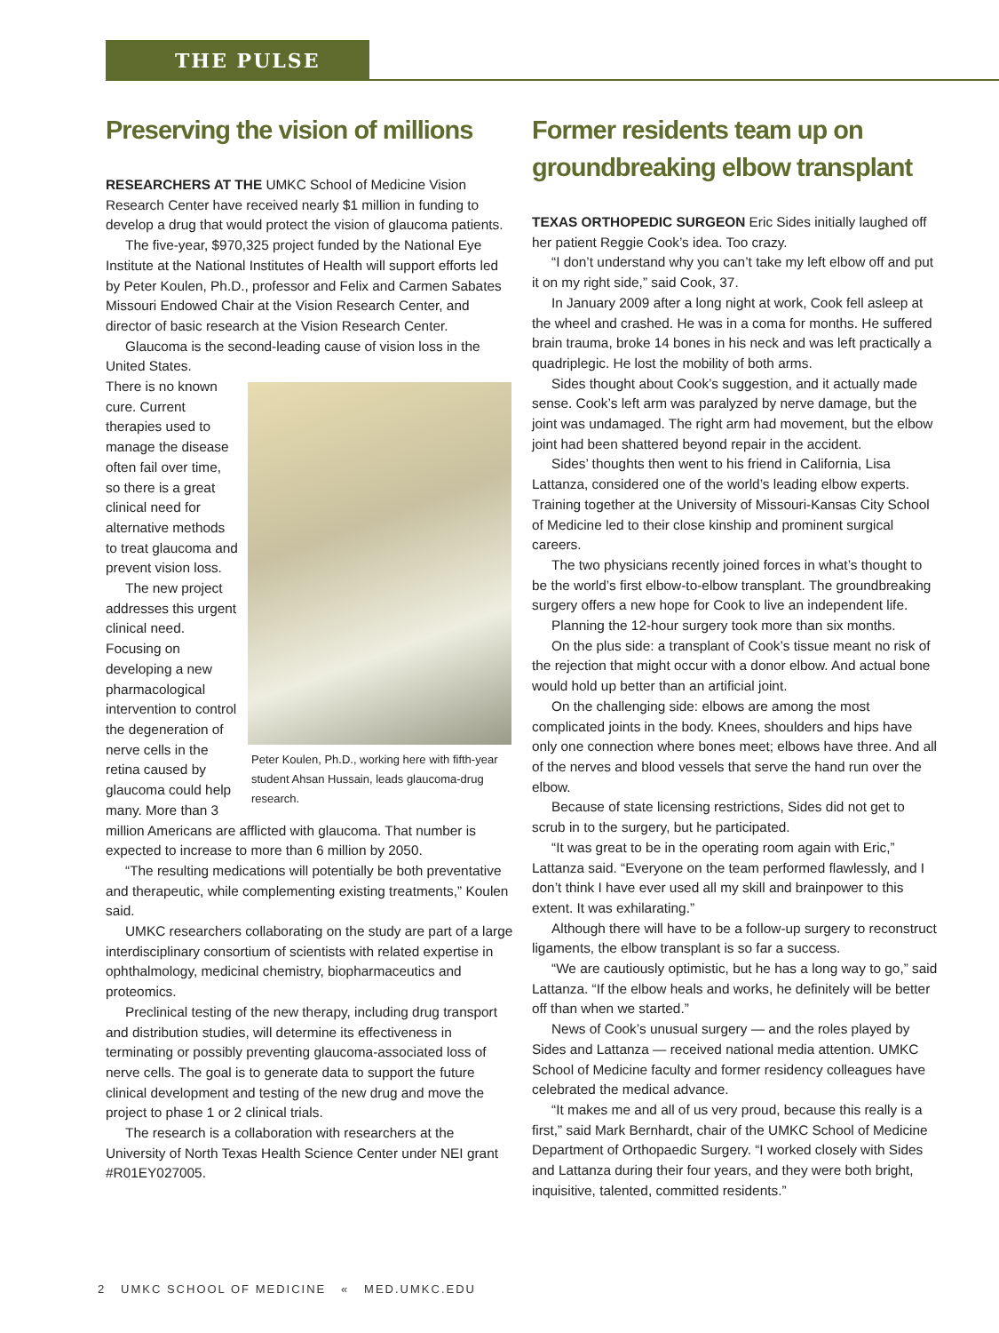THE PULSE
Preserving the vision of millions
RESEARCHERS AT THE UMKC School of Medicine Vision Research Center have received nearly $1 million in funding to develop a drug that would protect the vision of glaucoma patients.
The five-year, $970,325 project funded by the National Eye Institute at the National Institutes of Health will support efforts led by Peter Koulen, Ph.D., professor and Felix and Carmen Sabates Missouri Endowed Chair at the Vision Research Center, and director of basic research at the Vision Research Center.
Glaucoma is the second-leading cause of vision loss in the United States.
Peter Koulen, Ph.D., working here with fifth-year student Ahsan Hussain, leads glaucoma-drug research.
There is no known cure. Current therapies used to manage the disease often fail over time, so there is a great clinical need for alternative methods to treat glaucoma and prevent vision loss.
The new project addresses this urgent clinical need. Focusing on developing a new pharmacological intervention to control the degeneration of nerve cells in the retina caused by glaucoma could help many. More than 3 million Americans are afflicted with glaucoma. That number is expected to increase to more than 6 million by 2050.
“The resulting medications will potentially be both preventative and therapeutic, while complementing existing treatments,” Koulen said.
UMKC researchers collaborating on the study are part of a large interdisciplinary consortium of scientists with related expertise in ophthalmology, medicinal chemistry, biopharmaceutics and proteomics.
Preclinical testing of the new therapy, including drug transport and distribution studies, will determine its effectiveness in terminating or possibly preventing glaucoma-associated loss of nerve cells. The goal is to generate data to support the future clinical development and testing of the new drug and move the project to phase 1 or 2 clinical trials.
The research is a collaboration with researchers at the University of North Texas Health Science Center under NEI grant #R01EY027005.
Former residents team up on groundbreaking elbow transplant
TEXAS ORTHOPEDIC SURGEON Eric Sides initially laughed off her patient Reggie Cook’s idea. Too crazy.
“I don’t understand why you can’t take my left elbow off and put it on my right side,” said Cook, 37.
In January 2009 after a long night at work, Cook fell asleep at the wheel and crashed. He was in a coma for months. He suffered brain trauma, broke 14 bones in his neck and was left practically a quadriplegic. He lost the mobility of both arms.
Sides thought about Cook’s suggestion, and it actually made sense. Cook’s left arm was paralyzed by nerve damage, but the joint was undamaged. The right arm had movement, but the elbow joint had been shattered beyond repair in the accident.
Sides’ thoughts then went to his friend in California, Lisa Lattanza, considered one of the world’s leading elbow experts. Training together at the University of Missouri-Kansas City School of Medicine led to their close kinship and prominent surgical careers.
The two physicians recently joined forces in what’s thought to be the world’s first elbow-to-elbow transplant. The groundbreaking surgery offers a new hope for Cook to live an independent life.
Planning the 12-hour surgery took more than six months.
On the plus side: a transplant of Cook’s tissue meant no risk of the rejection that might occur with a donor elbow. And actual bone would hold up better than an artificial joint.
On the challenging side: elbows are among the most complicated joints in the body. Knees, shoulders and hips have only one connection where bones meet; elbows have three. And all of the nerves and blood vessels that serve the hand run over the elbow.
Because of state licensing restrictions, Sides did not get to scrub in to the surgery, but he participated.
“It was great to be in the operating room again with Eric,” Lattanza said. “Everyone on the team performed flawlessly, and I don’t think I have ever used all my skill and brainpower to this extent. It was exhilarating.”
Although there will have to be a follow-up surgery to reconstruct ligaments, the elbow transplant is so far a success.
“We are cautiously optimistic, but he has a long way to go,” said Lattanza. “If the elbow heals and works, he definitely will be better off than when we started.”
News of Cook’s unusual surgery — and the roles played by Sides and Lattanza — received national media attention. UMKC School of Medicine faculty and former residency colleagues have celebrated the medical advance.
“It makes me and all of us very proud, because this really is a first,” said Mark Bernhardt, chair of the UMKC School of Medicine Department of Orthopaedic Surgery. “I worked closely with Sides and Lattanza during their four years, and they were both bright, inquisitive, talented, committed residents.”
2 UMKC SCHOOL OF MEDICINE « MED.UMKC.EDU